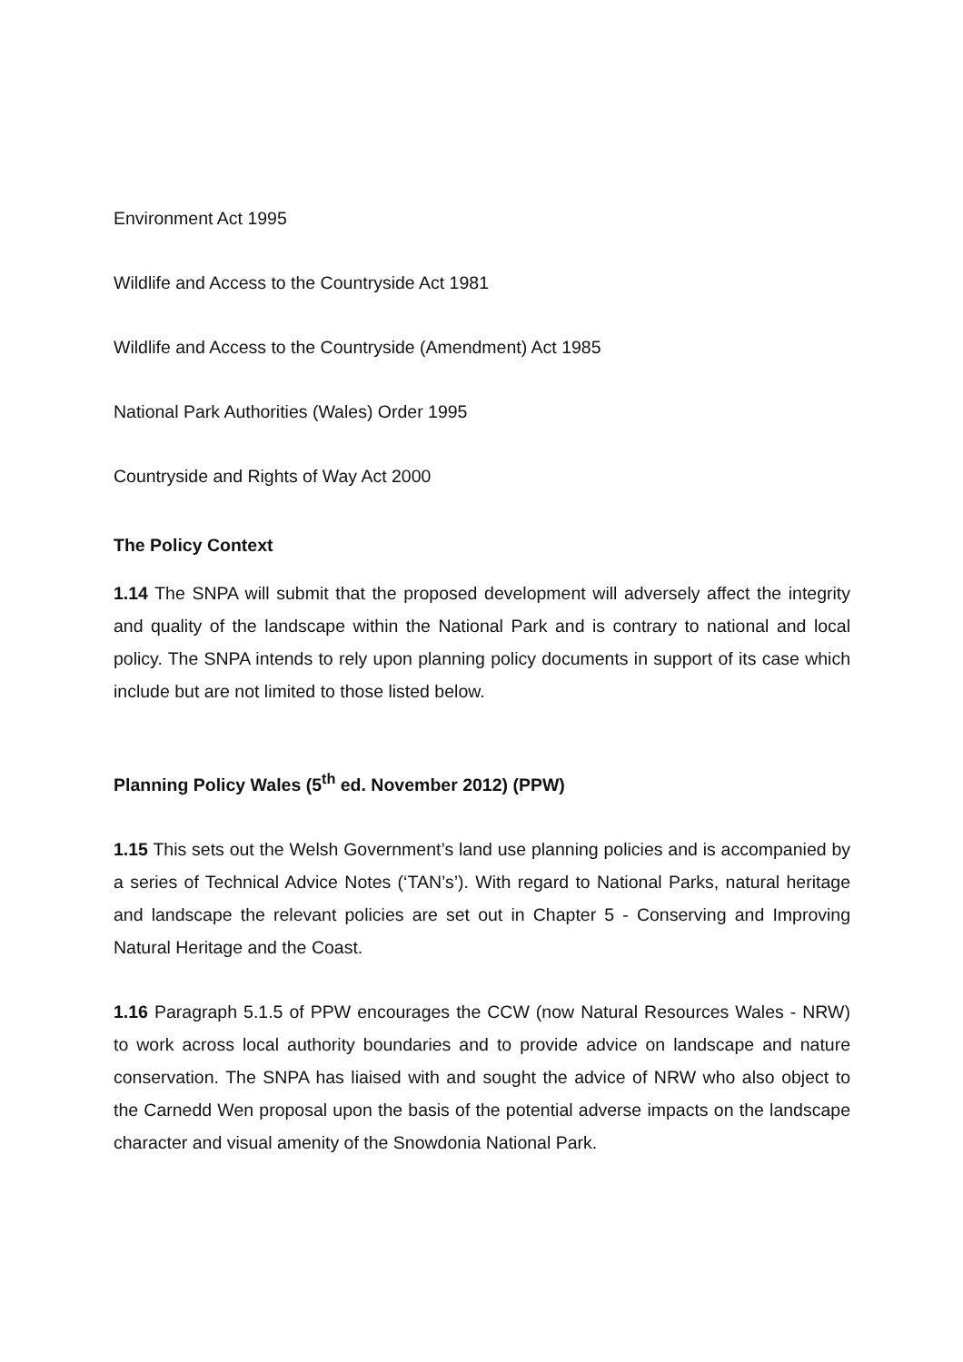Environment Act 1995
Wildlife and Access to the Countryside Act 1981
Wildlife and Access to the Countryside (Amendment) Act 1985
National Park Authorities (Wales) Order 1995
Countryside and Rights of Way Act 2000
The Policy Context
1.14 The SNPA will submit that the proposed development will adversely affect the integrity and quality of the landscape within the National Park and is contrary to national and local policy. The SNPA intends to rely upon planning policy documents in support of its case which include but are not limited to those listed below.
Planning Policy Wales (5<sup>th</sup> ed. November 2012) (PPW)
1.15 This sets out the Welsh Government’s land use planning policies and is accompanied by a series of Technical Advice Notes (‘TAN’s’). With regard to National Parks, natural heritage and landscape the relevant policies are set out in Chapter 5 - Conserving and Improving Natural Heritage and the Coast.
1.16 Paragraph 5.1.5 of PPW encourages the CCW (now Natural Resources Wales - NRW) to work across local authority boundaries and to provide advice on landscape and nature conservation. The SNPA has liaised with and sought the advice of NRW who also object to the Carnedd Wen proposal upon the basis of the potential adverse impacts on the landscape character and visual amenity of the Snowdonia National Park.